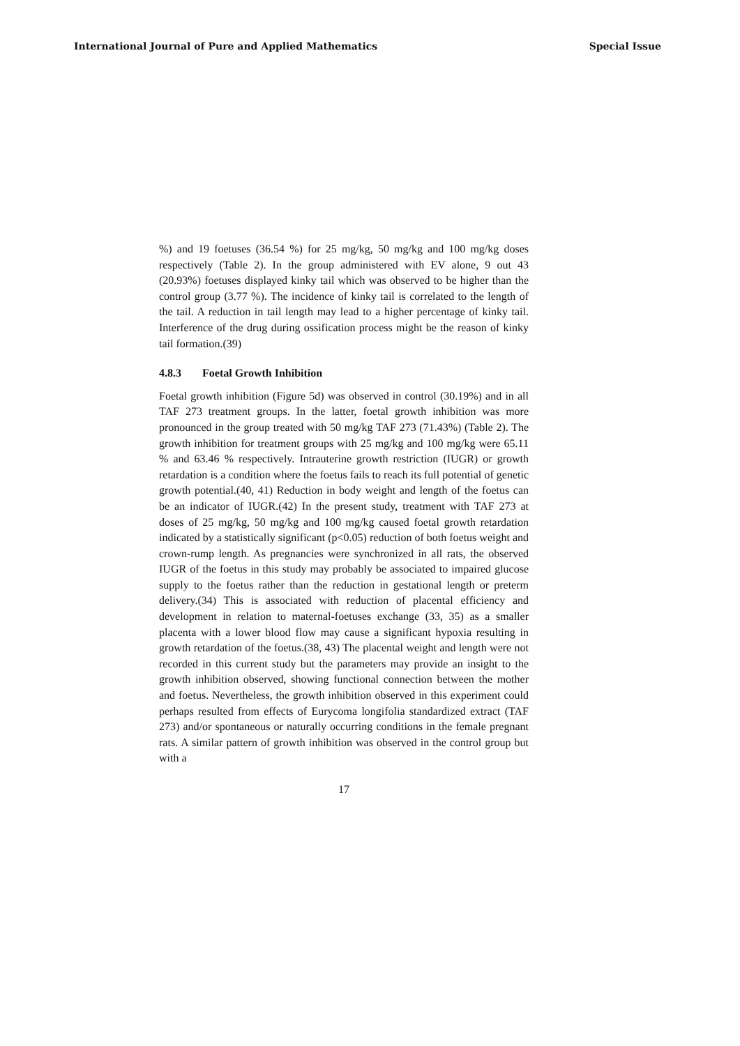International Journal of Pure and Applied Mathematics Special Issue
%) and 19 foetuses (36.54 %) for 25 mg/kg, 50 mg/kg and 100 mg/kg doses respectively (Table 2). In the group administered with EV alone, 9 out 43 (20.93%) foetuses displayed kinky tail which was observed to be higher than the control group (3.77 %). The incidence of kinky tail is correlated to the length of the tail. A reduction in tail length may lead to a higher percentage of kinky tail. Interference of the drug during ossification process might be the reason of kinky tail formation.(39)
4.8.3 Foetal Growth Inhibition
Foetal growth inhibition (Figure 5d) was observed in control (30.19%) and in all TAF 273 treatment groups. In the latter, foetal growth inhibition was more pronounced in the group treated with 50 mg/kg TAF 273 (71.43%) (Table 2). The growth inhibition for treatment groups with 25 mg/kg and 100 mg/kg were 65.11 % and 63.46 % respectively. Intrauterine growth restriction (IUGR) or growth retardation is a condition where the foetus fails to reach its full potential of genetic growth potential.(40, 41) Reduction in body weight and length of the foetus can be an indicator of IUGR.(42) In the present study, treatment with TAF 273 at doses of 25 mg/kg, 50 mg/kg and 100 mg/kg caused foetal growth retardation indicated by a statistically significant (p<0.05) reduction of both foetus weight and crown-rump length. As pregnancies were synchronized in all rats, the observed IUGR of the foetus in this study may probably be associated to impaired glucose supply to the foetus rather than the reduction in gestational length or preterm delivery.(34) This is associated with reduction of placental efficiency and development in relation to maternal-foetuses exchange (33, 35) as a smaller placenta with a lower blood flow may cause a significant hypoxia resulting in growth retardation of the foetus.(38, 43) The placental weight and length were not recorded in this current study but the parameters may provide an insight to the growth inhibition observed, showing functional connection between the mother and foetus. Nevertheless, the growth inhibition observed in this experiment could perhaps resulted from effects of Eurycoma longifolia standardized extract (TAF 273) and/or spontaneous or naturally occurring conditions in the female pregnant rats. A similar pattern of growth inhibition was observed in the control group but with a
17